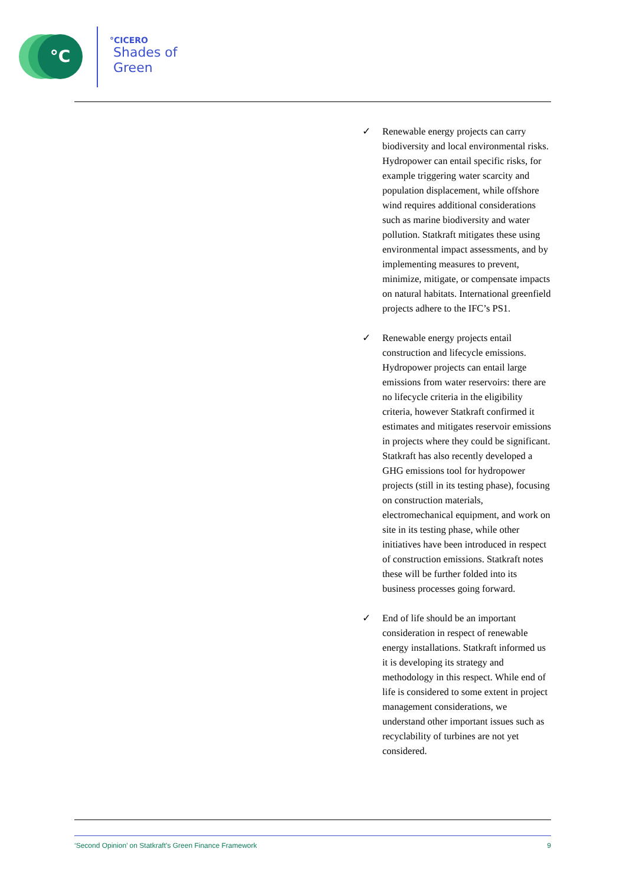°C
°CICERO
Shades of
Green
✓ Renewable energy projects can carry biodiversity and local environmental risks. Hydropower can entail specific risks, for example triggering water scarcity and population displacement, while offshore wind requires additional considerations such as marine biodiversity and water pollution. Statkraft mitigates these using environmental impact assessments, and by implementing measures to prevent, minimize, mitigate, or compensate impacts on natural habitats. International greenfield projects adhere to the IFC’s PS1.
✓ Renewable energy projects entail construction and lifecycle emissions. Hydropower projects can entail large emissions from water reservoirs: there are no lifecycle criteria in the eligibility criteria, however Statkraft confirmed it estimates and mitigates reservoir emissions in projects where they could be significant. Statkraft has also recently developed a GHG emissions tool for hydropower projects (still in its testing phase), focusing on construction materials, electromechanical equipment, and work on site in its testing phase, while other initiatives have been introduced in respect of construction emissions. Statkraft notes these will be further folded into its business processes going forward.
✓ End of life should be an important consideration in respect of renewable energy installations. Statkraft informed us it is developing its strategy and methodology in this respect. While end of life is considered to some extent in project management considerations, we understand other important issues such as recyclability of turbines are not yet considered.
‘Second Opinion’ on Statkraft’s Green Finance Framework 9